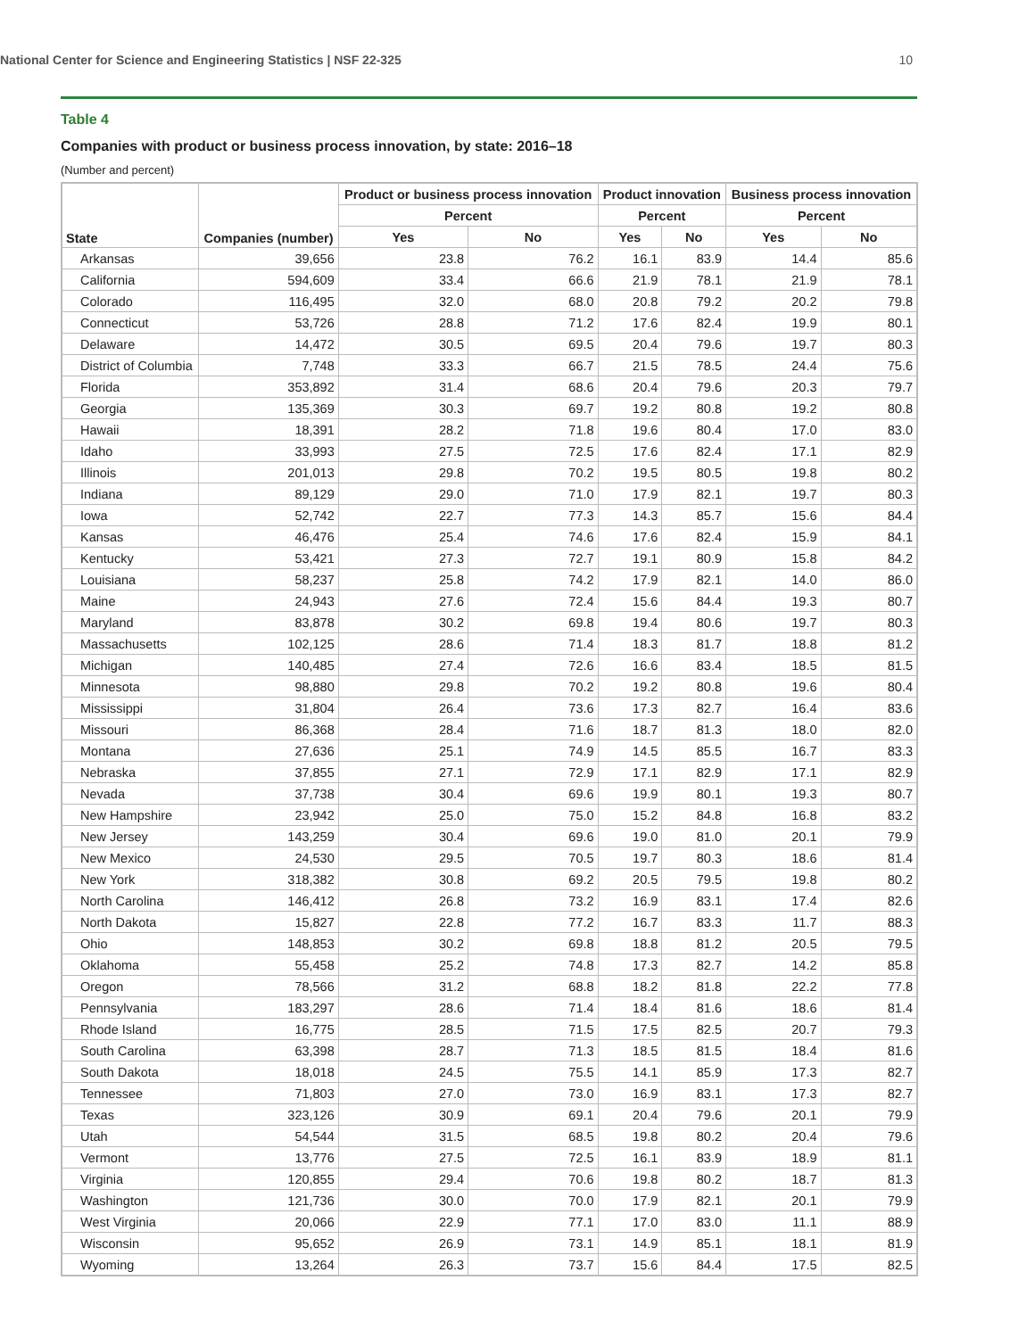National Center for Science and Engineering Statistics | NSF 22-325 10
Table 4
Companies with product or business process innovation, by state: 2016–18
(Number and percent)
| State | Companies (number) | Product or business process innovation | | Product innovation | | Business process innovation | |
| --- | --- | --- | --- | --- | --- | --- | --- |
| | | Percent | | Percent | | Percent | |
| | | Yes | No | Yes | No | Yes | No |
| Arkansas | 39,656 | 23.8 | 76.2 | 16.1 | 83.9 | 14.4 | 85.6 |
| California | 594,609 | 33.4 | 66.6 | 21.9 | 78.1 | 21.9 | 78.1 |
| Colorado | 116,495 | 32.0 | 68.0 | 20.8 | 79.2 | 20.2 | 79.8 |
| Connecticut | 53,726 | 28.8 | 71.2 | 17.6 | 82.4 | 19.9 | 80.1 |
| Delaware | 14,472 | 30.5 | 69.5 | 20.4 | 79.6 | 19.7 | 80.3 |
| District of Columbia | 7,748 | 33.3 | 66.7 | 21.5 | 78.5 | 24.4 | 75.6 |
| Florida | 353,892 | 31.4 | 68.6 | 20.4 | 79.6 | 20.3 | 79.7 |
| Georgia | 135,369 | 30.3 | 69.7 | 19.2 | 80.8 | 19.2 | 80.8 |
| Hawaii | 18,391 | 28.2 | 71.8 | 19.6 | 80.4 | 17.0 | 83.0 |
| Idaho | 33,993 | 27.5 | 72.5 | 17.6 | 82.4 | 17.1 | 82.9 |
| Illinois | 201,013 | 29.8 | 70.2 | 19.5 | 80.5 | 19.8 | 80.2 |
| Indiana | 89,129 | 29.0 | 71.0 | 17.9 | 82.1 | 19.7 | 80.3 |
| Iowa | 52,742 | 22.7 | 77.3 | 14.3 | 85.7 | 15.6 | 84.4 |
| Kansas | 46,476 | 25.4 | 74.6 | 17.6 | 82.4 | 15.9 | 84.1 |
| Kentucky | 53,421 | 27.3 | 72.7 | 19.1 | 80.9 | 15.8 | 84.2 |
| Louisiana | 58,237 | 25.8 | 74.2 | 17.9 | 82.1 | 14.0 | 86.0 |
| Maine | 24,943 | 27.6 | 72.4 | 15.6 | 84.4 | 19.3 | 80.7 |
| Maryland | 83,878 | 30.2 | 69.8 | 19.4 | 80.6 | 19.7 | 80.3 |
| Massachusetts | 102,125 | 28.6 | 71.4 | 18.3 | 81.7 | 18.8 | 81.2 |
| Michigan | 140,485 | 27.4 | 72.6 | 16.6 | 83.4 | 18.5 | 81.5 |
| Minnesota | 98,880 | 29.8 | 70.2 | 19.2 | 80.8 | 19.6 | 80.4 |
| Mississippi | 31,804 | 26.4 | 73.6 | 17.3 | 82.7 | 16.4 | 83.6 |
| Missouri | 86,368 | 28.4 | 71.6 | 18.7 | 81.3 | 18.0 | 82.0 |
| Montana | 27,636 | 25.1 | 74.9 | 14.5 | 85.5 | 16.7 | 83.3 |
| Nebraska | 37,855 | 27.1 | 72.9 | 17.1 | 82.9 | 17.1 | 82.9 |
| Nevada | 37,738 | 30.4 | 69.6 | 19.9 | 80.1 | 19.3 | 80.7 |
| New Hampshire | 23,942 | 25.0 | 75.0 | 15.2 | 84.8 | 16.8 | 83.2 |
| New Jersey | 143,259 | 30.4 | 69.6 | 19.0 | 81.0 | 20.1 | 79.9 |
| New Mexico | 24,530 | 29.5 | 70.5 | 19.7 | 80.3 | 18.6 | 81.4 |
| New York | 318,382 | 30.8 | 69.2 | 20.5 | 79.5 | 19.8 | 80.2 |
| North Carolina | 146,412 | 26.8 | 73.2 | 16.9 | 83.1 | 17.4 | 82.6 |
| North Dakota | 15,827 | 22.8 | 77.2 | 16.7 | 83.3 | 11.7 | 88.3 |
| Ohio | 148,853 | 30.2 | 69.8 | 18.8 | 81.2 | 20.5 | 79.5 |
| Oklahoma | 55,458 | 25.2 | 74.8 | 17.3 | 82.7 | 14.2 | 85.8 |
| Oregon | 78,566 | 31.2 | 68.8 | 18.2 | 81.8 | 22.2 | 77.8 |
| Pennsylvania | 183,297 | 28.6 | 71.4 | 18.4 | 81.6 | 18.6 | 81.4 |
| Rhode Island | 16,775 | 28.5 | 71.5 | 17.5 | 82.5 | 20.7 | 79.3 |
| South Carolina | 63,398 | 28.7 | 71.3 | 18.5 | 81.5 | 18.4 | 81.6 |
| South Dakota | 18,018 | 24.5 | 75.5 | 14.1 | 85.9 | 17.3 | 82.7 |
| Tennessee | 71,803 | 27.0 | 73.0 | 16.9 | 83.1 | 17.3 | 82.7 |
| Texas | 323,126 | 30.9 | 69.1 | 20.4 | 79.6 | 20.1 | 79.9 |
| Utah | 54,544 | 31.5 | 68.5 | 19.8 | 80.2 | 20.4 | 79.6 |
| Vermont | 13,776 | 27.5 | 72.5 | 16.1 | 83.9 | 18.9 | 81.1 |
| Virginia | 120,855 | 29.4 | 70.6 | 19.8 | 80.2 | 18.7 | 81.3 |
| Washington | 121,736 | 30.0 | 70.0 | 17.9 | 82.1 | 20.1 | 79.9 |
| West Virginia | 20,066 | 22.9 | 77.1 | 17.0 | 83.0 | 11.1 | 88.9 |
| Wisconsin | 95,652 | 26.9 | 73.1 | 14.9 | 85.1 | 18.1 | 81.9 |
| Wyoming | 13,264 | 26.3 | 73.7 | 15.6 | 84.4 | 17.5 | 82.5 |